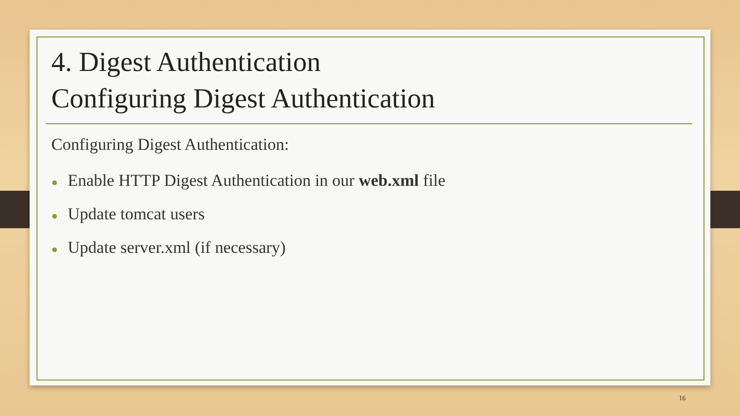4. Digest Authentication
Configuring Digest Authentication
Configuring Digest Authentication:
● Enable HTTP Digest Authentication in our web.xml file
● Update tomcat users
● Update server.xml (if necessary)
16